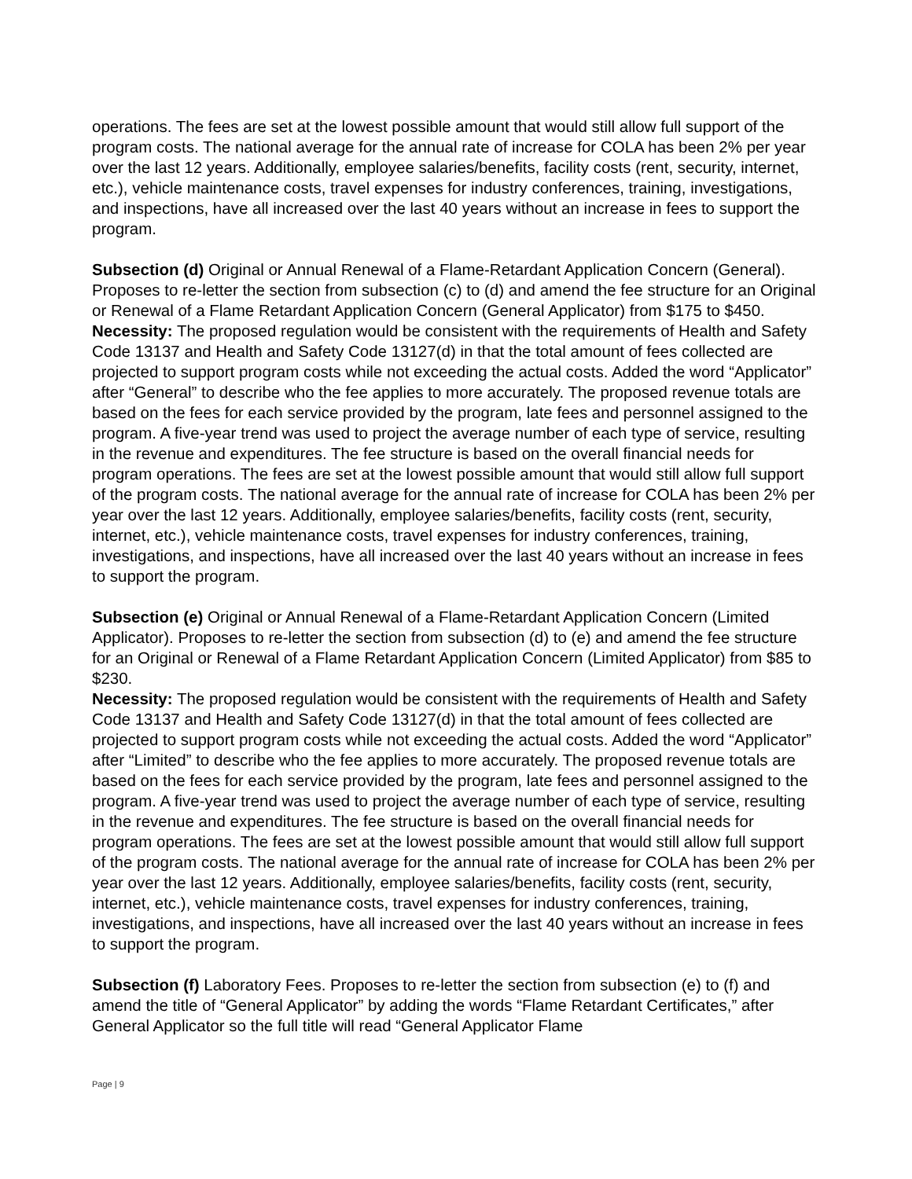operations. The fees are set at the lowest possible amount that would still allow full support of the program costs. The national average for the annual rate of increase for COLA has been 2% per year over the last 12 years. Additionally, employee salaries/benefits, facility costs (rent, security, internet, etc.), vehicle maintenance costs, travel expenses for industry conferences, training, investigations, and inspections, have all increased over the last 40 years without an increase in fees to support the program.
Subsection (d) Original or Annual Renewal of a Flame-Retardant Application Concern (General). Proposes to re-letter the section from subsection (c) to (d) and amend the fee structure for an Original or Renewal of a Flame Retardant Application Concern (General Applicator) from $175 to $450.
Necessity: The proposed regulation would be consistent with the requirements of Health and Safety Code 13137 and Health and Safety Code 13127(d) in that the total amount of fees collected are projected to support program costs while not exceeding the actual costs. Added the word “Applicator” after “General” to describe who the fee applies to more accurately. The proposed revenue totals are based on the fees for each service provided by the program, late fees and personnel assigned to the program. A five-year trend was used to project the average number of each type of service, resulting in the revenue and expenditures. The fee structure is based on the overall financial needs for program operations. The fees are set at the lowest possible amount that would still allow full support of the program costs. The national average for the annual rate of increase for COLA has been 2% per year over the last 12 years. Additionally, employee salaries/benefits, facility costs (rent, security, internet, etc.), vehicle maintenance costs, travel expenses for industry conferences, training, investigations, and inspections, have all increased over the last 40 years without an increase in fees to support the program.
Subsection (e) Original or Annual Renewal of a Flame-Retardant Application Concern (Limited Applicator). Proposes to re-letter the section from subsection (d) to (e) and amend the fee structure for an Original or Renewal of a Flame Retardant Application Concern (Limited Applicator) from $85 to $230.
Necessity: The proposed regulation would be consistent with the requirements of Health and Safety Code 13137 and Health and Safety Code 13127(d) in that the total amount of fees collected are projected to support program costs while not exceeding the actual costs. Added the word “Applicator” after “Limited” to describe who the fee applies to more accurately. The proposed revenue totals are based on the fees for each service provided by the program, late fees and personnel assigned to the program. A five-year trend was used to project the average number of each type of service, resulting in the revenue and expenditures. The fee structure is based on the overall financial needs for program operations. The fees are set at the lowest possible amount that would still allow full support of the program costs. The national average for the annual rate of increase for COLA has been 2% per year over the last 12 years. Additionally, employee salaries/benefits, facility costs (rent, security, internet, etc.), vehicle maintenance costs, travel expenses for industry conferences, training, investigations, and inspections, have all increased over the last 40 years without an increase in fees to support the program.
Subsection (f) Laboratory Fees. Proposes to re-letter the section from subsection (e) to (f) and amend the title of “General Applicator” by adding the words “Flame Retardant Certificates,” after General Applicator so the full title will read “General Applicator Flame
Page | 9